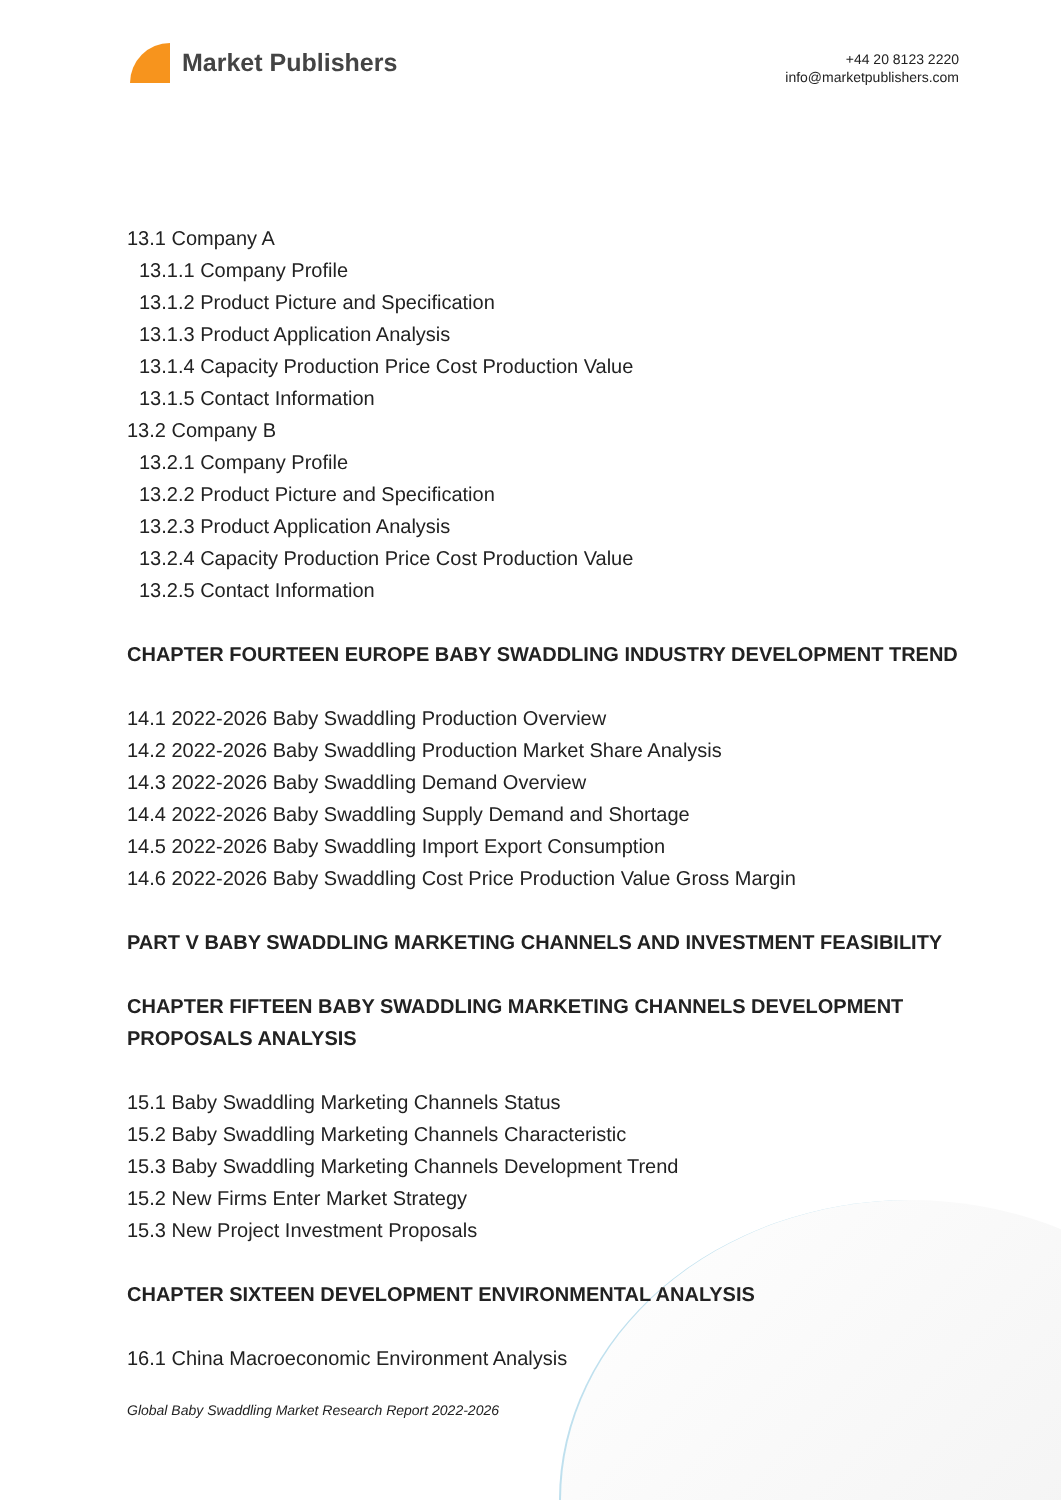Market Publishers
+44 20 8123 2220
info@marketpublishers.com
13.1 Company A
13.1.1 Company Profile
13.1.2 Product Picture and Specification
13.1.3 Product Application Analysis
13.1.4 Capacity Production Price Cost Production Value
13.1.5 Contact Information
13.2 Company B
13.2.1 Company Profile
13.2.2 Product Picture and Specification
13.2.3 Product Application Analysis
13.2.4 Capacity Production Price Cost Production Value
13.2.5 Contact Information
CHAPTER FOURTEEN EUROPE BABY SWADDLING INDUSTRY DEVELOPMENT TREND
14.1 2022-2026 Baby Swaddling Production Overview
14.2 2022-2026 Baby Swaddling Production Market Share Analysis
14.3 2022-2026 Baby Swaddling Demand Overview
14.4 2022-2026 Baby Swaddling Supply Demand and Shortage
14.5 2022-2026 Baby Swaddling Import Export Consumption
14.6 2022-2026 Baby Swaddling Cost Price Production Value Gross Margin
PART V BABY SWADDLING MARKETING CHANNELS AND INVESTMENT FEASIBILITY
CHAPTER FIFTEEN BABY SWADDLING MARKETING CHANNELS DEVELOPMENT PROPOSALS ANALYSIS
15.1 Baby Swaddling Marketing Channels Status
15.2 Baby Swaddling Marketing Channels Characteristic
15.3 Baby Swaddling Marketing Channels Development Trend
15.2 New Firms Enter Market Strategy
15.3 New Project Investment Proposals
CHAPTER SIXTEEN DEVELOPMENT ENVIRONMENTAL ANALYSIS
16.1 China Macroeconomic Environment Analysis
Global Baby Swaddling Market Research Report 2022-2026